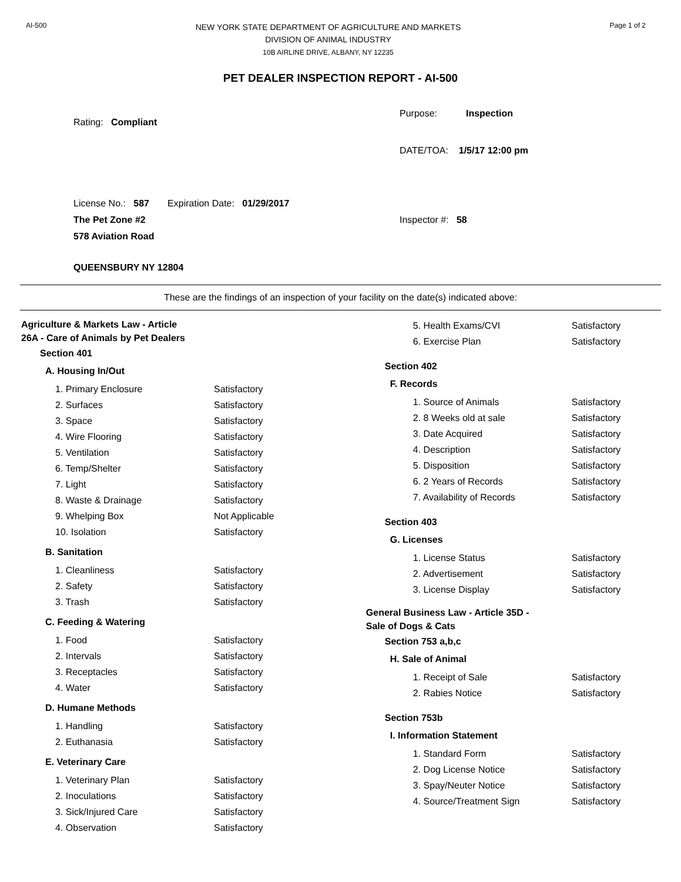AI-500
NEW YORK STATE DEPARTMENT OF AGRICULTURE AND MARKETS
DIVISION OF ANIMAL INDUSTRY
10B AIRLINE DRIVE, ALBANY, NY 12235
Page 1 of 2
PET DEALER INSPECTION REPORT - AI-500
Rating: Compliant
License No.: 587 Expiration Date: 01/29/2017
The Pet Zone #2
578 Aviation Road
QUEENSBURY NY 12804
Purpose: Inspection
DATE/TOA: 1/5/17 12:00 pm
Inspector #: 58
These are the findings of an inspection of your facility on the date(s) indicated above:
Agriculture & Markets Law - Article
26A - Care of Animals by Pet Dealers
Section 401
A. Housing In/Out
| 1. Primary Enclosure | Satisfactory |
| 2. Surfaces | Satisfactory |
| 3. Space | Satisfactory |
| 4. Wire Flooring | Satisfactory |
| 5. Ventilation | Satisfactory |
| 6. Temp/Shelter | Satisfactory |
| 7. Light | Satisfactory |
| 8. Waste & Drainage | Satisfactory |
| 9. Whelping Box | Not Applicable |
| 10. Isolation | Satisfactory |
B. Sanitation
| 1. Cleanliness | Satisfactory |
| 2. Safety | Satisfactory |
| 3. Trash | Satisfactory |
C. Feeding & Watering
| 1. Food | Satisfactory |
| 2. Intervals | Satisfactory |
| 3. Receptacles | Satisfactory |
| 4. Water | Satisfactory |
D. Humane Methods
| 1. Handling | Satisfactory |
| 2. Euthanasia | Satisfactory |
E. Veterinary Care
| 1. Veterinary Plan | Satisfactory |
| 2. Inoculations | Satisfactory |
| 3. Sick/Injured Care | Satisfactory |
| 4. Observation | Satisfactory |
| 5. Health Exams/CVI | Satisfactory |
| 6. Exercise Plan | Satisfactory |
Section 402
F. Records
| 1. Source of Animals | Satisfactory |
| 2. 8 Weeks old at sale | Satisfactory |
| 3. Date Acquired | Satisfactory |
| 4. Description | Satisfactory |
| 5. Disposition | Satisfactory |
| 6. 2 Years of Records | Satisfactory |
| 7. Availability of Records | Satisfactory |
Section 403
G. Licenses
| 1. License Status | Satisfactory |
| 2. Advertisement | Satisfactory |
| 3. License Display | Satisfactory |
General Business Law - Article 35D -
Sale of Dogs & Cats
Section 753 a,b,c
H. Sale of Animal
| 1. Receipt of Sale | Satisfactory |
| 2. Rabies Notice | Satisfactory |
Section 753b
I. Information Statement
| 1. Standard Form | Satisfactory |
| 2. Dog License Notice | Satisfactory |
| 3. Spay/Neuter Notice | Satisfactory |
| 4. Source/Treatment Sign | Satisfactory |